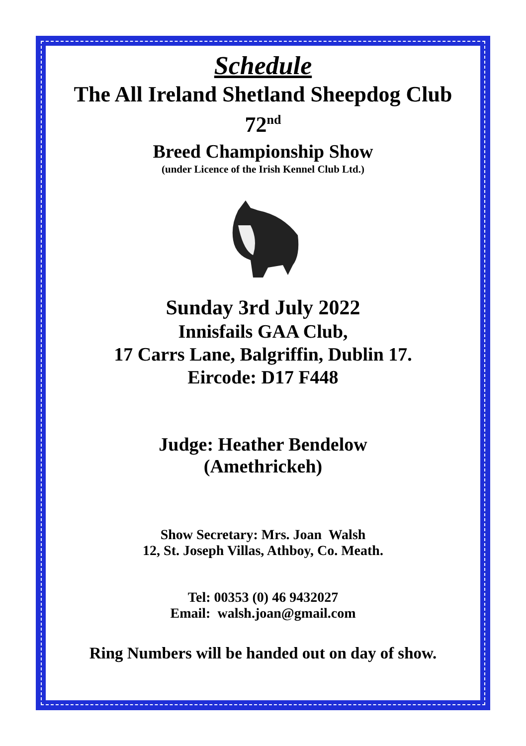Schedule
The All Ireland Shetland Sheepdog Club
72<sup>nd</sup>
Breed Championship Show
(under Licence of the Irish Kennel Club Ltd.)
Sunday 3rd July 2022
Innisfails GAA Club,
17 Carrs Lane, Balgriffin, Dublin 17.
Eircode: D17 F448
Judge: Heather Bendelow
(Amethrickeh)
Show Secretary: Mrs. Joan Walsh
12, St. Joseph Villas, Athboy, Co. Meath.
Tel: 00353 (0) 46 9432027
Email: walsh.joan@gmail.com
Ring Numbers will be handed out on day of show.